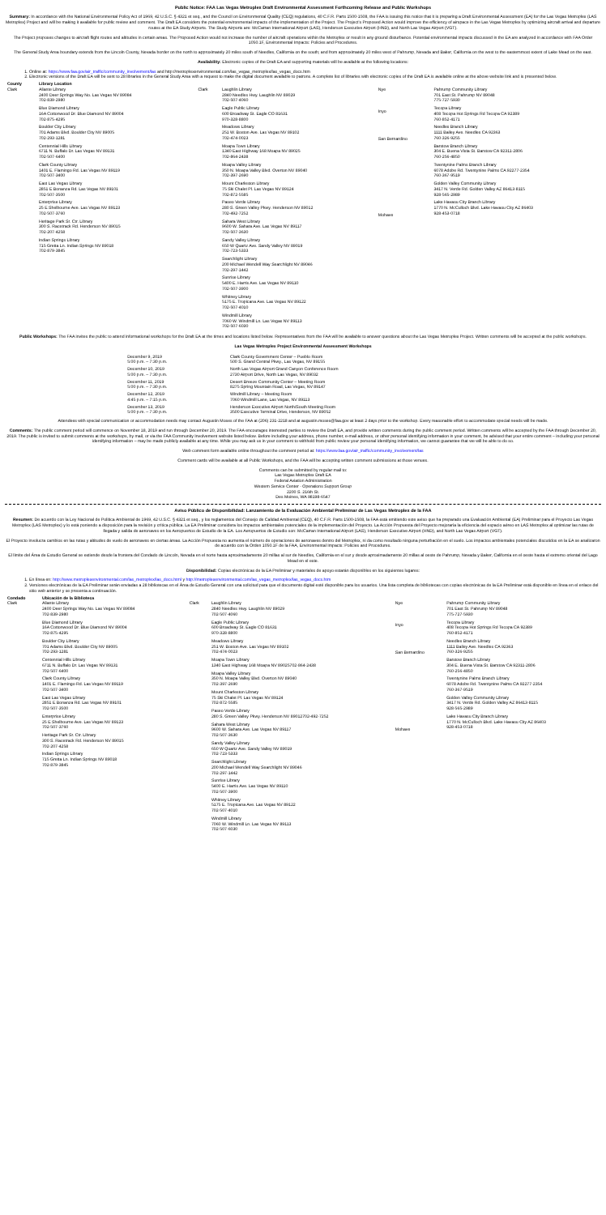Public Notice: FAA Las Vegas Metroplex Draft Environmental Assessment Forthcoming Release and Public Workshops
Summary: In accordance with the National Environmental Policy Act of 1969, 42 U.S.C. § 4321 et seq., and the Council on Environmental Quality (CEQ) regulations, 40 C.F.R. Parts 1500-1508, the FAA is issuing this notice that it is preparing a Draft Environmental Assessment (EA) for the Las Vegas Metroplex (LAS Metroplex) Project and will be making it available for public review and comment. The Draft EA considers the potential environmental impacts of the implementation of the Project. The Project's Proposed Action would improve the efficiency of airspace in the Las Vegas Metroplex by optimizing aircraft arrival and departure routes at the EA Study Airports. The Study Airports are: McCarran International Airport (LAS), Henderson Executive Airport (HND), and North Las Vegas Airport (VGT).
The Project proposes changes to aircraft flight routes and altitudes in certain areas. The Proposed Action would not increase the number of aircraft operations within the Metroplex or result in any ground disturbance. Potential environmental impacts discussed in the EA are analyzed in accordance with FAA Order 1050.1F, Environmental Impacts: Policies and Procedures.
The General Study Area boundary extends from the Lincoln County, Nevada border on the north to approximately 20 miles south of Needles, California on the south; and from approximately 20 miles west of Pahrump, Nevada and Baker, California on the west to the easternmost extent of Lake Mead on the east.
Availability: Electronic copies of the Draft EA and supporting materials will be available at the following locations:
1. Online at: https://www.faa.gov/air_traffic/community_involvement/las and http://metroplexenvironmental.com/las_vegas_metroplex/las_vegas_docs.htm
2. Electronic versions of the Draft EA will be sent to 28 libraries in the General Study Area with a request to make the digital document available to patrons. A complete list of libraries with electronic copies of the Draft EA is available online at the above website link and is presented below.
| County | Library Location | | | | |
| --- | --- | --- | --- | --- | --- |
| Clark | Aliante Library 2400 Deer Springs Way No. Las Vegas NV 89084 702-839-2980 Blue Diamond Library 16A Cottonwood Dr. Blue Diamond NV 89004 702-875-4295 Boulder City Library 701 Adams Blvd. Boulder City NV 89005 702-293-1281 Centennial Hills Library 6711 N. Buffalo Dr. Las Vegas NV 89131 702-507-6400 Clark County Library 1401 E. Flamingo Rd. Las Vegas NV 89119 702-507-3400 East Las Vegas Library 2851 E Bonanza Rd. Las Vegas NV 89101 702-507-3500 Enterprise Library 25 E Shelbourne Ave. Las Vegas NV 89123 702-507-3760 Heritage Park Sr. Ctr. Library 300 S. Racetrack Rd. Henderson NV 89015 702-207-4258 Indian Springs Library 715 Gretta Ln. Indian Springs NV 89018 702-879-3845 | Clark | Laughlin Library 2840 Needles Hwy. Laughlin NV 89029 702-507-4060 Eagle Public Library 600 Broadway St. Eagle CO 81631 970-328-8800 Meadows Library 251 W. Boston Ave. Las Vegas NV 89102 702-474-0023 Moapa Town Library 1340 East Highway 168 Moapa NV 89025 702-864-2438 Moapa Valley Library 350 N. Moapa Valley Blvd. Overton NV 89040 702-397-2690 Mount Charleston Library 75 Ski Chalet Pl. Las Vegas NV 89124 702-872-5585 Paseo Verde Library 280 S. Green Valley Pkwy. Henderson NV 89012 702-492-7252 Sahara West Library 9600 W. Sahara Ave. Las Vegas NV 89117 702-507-3630 Sandy Valley Library 650 W Quartz Ave. Sandy Valley NV 89019 702-723-5333 Searchlight Library 200 Michael Wendell Way Searchlight NV 89046 702-297-1442 Sunrise Library 5400 E. Harris Ave. Las Vegas NV 89110 702-507-3900 Whitney Library 5175 E. Tropicana Ave. Las Vegas NV 89122 702-507-4010 Windmill Library 7060 W. Windmill Ln. Las Vegas NV 89113 702-507-6030 | Nye Inyo San Bernardino Mohave | Pahrump Community Library 701 East St. Pahrump NV 89048 775-727-5930 Tecopa Library 408 Tecopa Hot Springs Rd Tecopa CA 92389 760-852-4171 Needles Branch Library 1111 Bailey Ave. Needles CA 92363 760-326-9255 Barstow Branch Library 304 E. Buena Vista St. Barstow CA 92311-2806 760-256-4850 Twentynine Palms Branch Library 6078 Adobe Rd. Twentynine Palms CA 92277-2354 760-367-9519 Golden Valley Community Library 3417 N. Verde Rd. Golden Valley AZ 86413-8115 928-565-2989 Lake Havasu City Branch Library 1770 N. McCulloch Blvd. Lake Havasu City AZ 86403 928-453-0718 |
Public Workshops: The FAA invites the public to attend informational workshops for the Draft EA at the times and locations listed below. Representatives from the FAA will be available to answer questions about the Las Vegas Metroplex Project. Written comments will be accepted at the public workshops.
Las Vegas Metroplex Project Environmental Assessment Workshops
| December 9, 2019 5:00 p.m. – 7:30 p.m. | Clark County Government Center – Pueblo Room 500 S. Grand Central Pkwy., Las Vegas, NV 89155 |
| December 10, 2019 5:00 p.m. – 7:30 p.m. | North Las Vegas Airport Grand Canyon Conference Room 2730 Airport Drive, North Las Vegas, NV 89032 |
| December 11, 2019 5:00 p.m. – 7:30 p.m. | Desert Breeze Community Center – Meeting Room 8275 Spring Mountain Road, Las Vegas, NV 89147 |
| December 12, 2019 4:45 p.m. – 7:15 p.m. | Windmill Library – Meeting Room 7060 Windmill Lane, Las Vegas, NV 89113 |
| December 13, 2019 5:00 p.m. – 7:30 p.m. | Henderson Executive Airport North/South Meeting Room 3500 Executive Terminal Drive, Henderson, NV 89052 |
Attendees with special communication or accommodation needs may contact Augustin Moses of the FAA at (206) 231-2218 and at augustin.moses@faa.gov at least 2 days prior to the workshop. Every reasonable effort to accommodate special needs will be made.
Comments: The public comment period will commence on November 18, 2019 and run through December 20, 2019. The FAA encourages interested parties to review the Draft EA, and provide written comments during the public comment period. Written comments will be accepted by the FAA through December 20, 2019. The public is invited to submit comments at the workshops, by mail, or via the FAA Community Involvement website listed below. Before including your address, phone number, e-mail address, or other personal identifying information in your comment, be advised that your entire comment – including your personal identifying information – may be made publicly available at any time. While you may ask us in your comment to withhold from public review your personal identifying information, we cannot guarantee that we will be able to do so.
Web comment form available online throughout the comment period at: https://www.faa.gov/air_traffic/community_involvement/las
Comment cards will be available at all Public Workshops, and the FAA will be accepting written comment submissions at those venues.
Comments can be submitted by regular mail to:
Las Vegas Metroplex Draft EA
Federal Aviation Administration
Western Service Center - Operations Support Group
2200 S. 216th St.
Des Moines, WA 98198-6547
Aviso Público de Disponibilidad: Lanzamiento de la Evaluación Ambiental Preliminar de Las Vegas Metroplex de la FAA
Resumen: De acuerdo con la Ley Nacional de Política Ambiental de 1969, 42 U.S.C. § 4321 et seq., y los reglamentos del Consejo de Calidad Ambiental (CEQ), 40 C.F.R. Parts 1500-1508, la FAA está emitiendo este aviso que ha preparado una Evaluación Ambiental (EA) Preliminar para el Proyecto Las Vegas Metroplex (LAS Metroplex) y lo está poniendo a disposición para la revisión y crítica pública. La EA Preliminar considera los impactos ambientales potenciales de la implementación del Proyecto. La Acción Propuesta del Proyecto mejoraría la eficiencia del espacio aéreo en LAS Metroplex al optimizar las rutas de llegada y salida de aeronaves en los Aeropuertos de Estudio de la EA. Los Aeropuertos de Estudio son: McCarran International Airport (LAS), Henderson Executive Airport (HND), and North Las Vegas Airport (VGT).
El Proyecto involucra cambios en las rutas y altitudes de vuelo de aeronaves en ciertas áreas. La Acción Propuesta no aumenta el número de operaciones de aeronaves dentro del Metroplex, ni da como resultado ninguna perturbación en el suelo. Los impactos ambientales potenciales discutidos en la EA se analizaron de acuerdo con la Orden 1050.1F de la FAA, Environmental Impacts: Policies and Procedures.
El límite del Área de Estudio General se extiende desde la frontera del Condado de Lincoln, Nevada en el norte hasta aproximadamente 20 millas al sur de Needles, California en el sur y desde aproximadamente 20 millas al oeste de Pahrump, Nevada y Baker, California en el oeste hasta el extremo oriental del Lago Mead en el este.
Disponibilidad: Copias electrónicas de la EA Preliminar y materiales de apoyo estarán disponibles en los siguientes lugares:
1. En línea en: http://www.metroplexenvironmental.com/las_metroplex/las_docs.html y http://metroplexenvironmental.com/las_vegas_metroplex/las_vegas_docs.htm
2. Versiones electrónicas de la EA Preliminar serán enviadas a 28 bibliotecas en el Área de Estudio General con una solicitud para que el documento digital esté disponible para los usuarios. Una lista completa de bibliotecas con copias electrónicas de la EA Preliminar está disponible en línea en el enlace del sitio web anterior y se presenta a continuación.
| Condado | Ubicación de la Biblioteca | | | | |
| --- | --- | --- | --- | --- | --- |
| Clark | Aliante Library 2400 Deer Springs Way No. Las Vegas NV 89084 702-839-2980 Blue Diamond Library 16A Cottonwood Dr. Blue Diamond NV 89004 702-875-4295 Boulder City Library 701 Adams Blvd. Boulder City NV 89005 702-293-1281 Centennial Hills Library 6711 N. Buffalo Dr. Las Vegas NV 89131 702-507-6400 Clark County Library 1401 E. Flamingo Rd. Las Vegas NV 89119 702-507-3400 East Las Vegas Library 2851 E Bonanza Rd. Las Vegas NV 89101 702-507-3500 Enterprise Library 25 E Shelbourne Ave. Las Vegas NV 89123 702-507-3760 Heritage Park Sr. Ctr. Library 300 S. Racetrack Rd. Henderson NV 89015 702-207-4258 Indian Springs Library 715 Gretta Ln. Indian Springs NV 89018 702-879-3845 | Clark | Laughlin Library 2840 Needles Hwy. Laughlin NV 89029 702-507-4060 Eagle Public Library 600 Broadway St. Eagle CO 81631 970-328-8800 Meadows Library 251 W. Boston Ave. Las Vegas NV 89102 702-474-0023 Moapa Town Library 1340 East Highway 168 Moapa NV 89025702-864-2438 Moapa Valley Library 350 N. Moapa Valley Blvd. Overton NV 89040 702-397-2690 Mount Charleston Library 75 Ski Chalet Pl. Las Vegas NV 89124 702-872-5585 Paseo Verde Library 280 S. Green Valley Pkwy. Henderson NV 89012702-492-7252 Sahara West Library 9600 W. Sahara Ave. Las Vegas NV 89117 702-507-3630 Sandy Valley Library 650 W Quartz Ave. Sandy Valley NV 89019 702-723-5333 Searchlight Library 200 Michael Wendell Way Searchlight NV 89046 702-297-1442 Sunrise Library 5400 E. Harris Ave. Las Vegas NV 89110 702-507-3900 Whitney Library 5175 E. Tropicana Ave. Las Vegas NV 89122 702-507-4010 Windmill Library 7060 W. Windmill Ln. Las Vegas NV 89113 702-507-6030 | Nye Inyo San Bernardino Mohave | Pahrump Community Library 701 East St. Pahrump NV 89048 775-727-5930 Tecopa Library 408 Tecopa Hot Springs Rd Tecopa CA 92389 760-852-4171 Needles Branch Library 1111 Bailey Ave. Needles CA 92363 760-326-9255 Barstow Branch Library 304 E. Buena Vista St. Barstow CA 92311-2806 760-256-4850 Twentynine Palms Branch Library 6078 Adobe Rd. Twentynine Palms CA 92277-2354 760-367-9519 Golden Valley Community Library 3417 N. Verde Rd. Golden Valley AZ 86413-8115 928-565-2989 Lake Havasu City Branch Library 1770 N. McCulloch Blvd. Lake Havasu City AZ 86403 928-453-0718 |